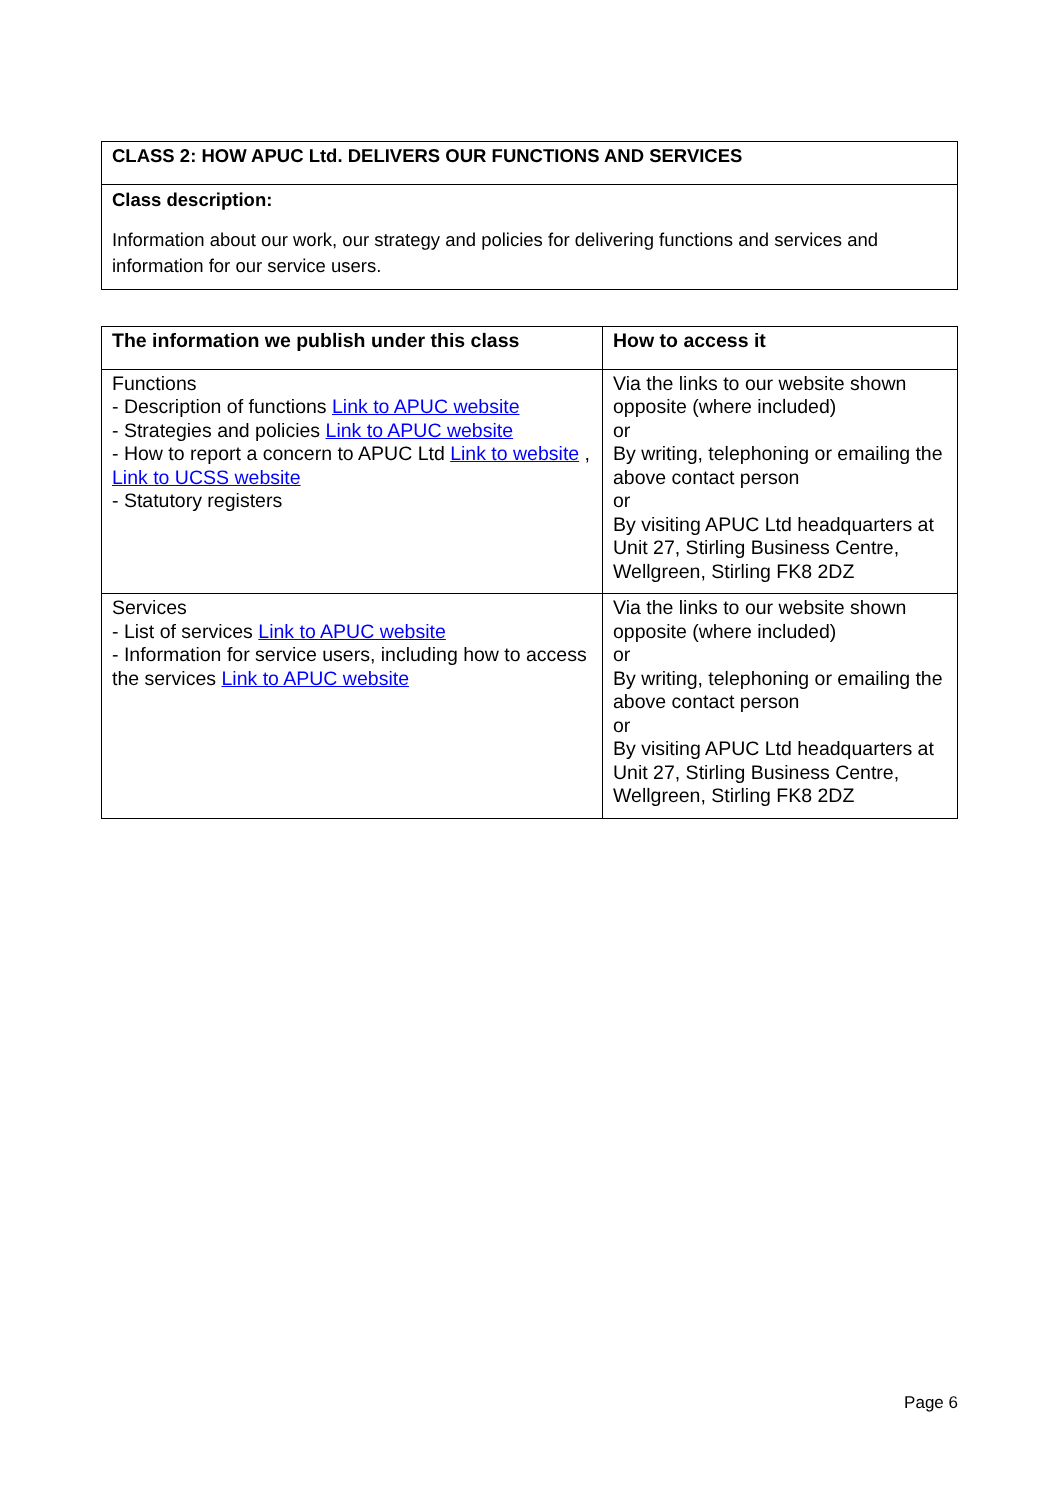| CLASS 2: HOW APUC Ltd. DELIVERS OUR FUNCTIONS AND SERVICES |
| --- |
| Class description: Information about our work, our strategy and policies for delivering functions and services and information for our service users. |
| The information we publish under this class | How to access it |
| --- | --- |
| Functions - Description of functions Link to APUC website - Strategies and policies Link to APUC website - How to report a concern to APUC Ltd Link to website , Link to UCSS website - Statutory registers | Via the links to our website shown opposite (where included) or By writing, telephoning or emailing the above contact person or By visiting APUC Ltd headquarters at Unit 27, Stirling Business Centre, Wellgreen, Stirling FK8 2DZ |
| Services - List of services Link to APUC website - Information for service users, including how to access the services Link to APUC website | Via the links to our website shown opposite (where included) or By writing, telephoning or emailing the above contact person or By visiting APUC Ltd headquarters at Unit 27, Stirling Business Centre, Wellgreen, Stirling FK8 2DZ |
Page 6